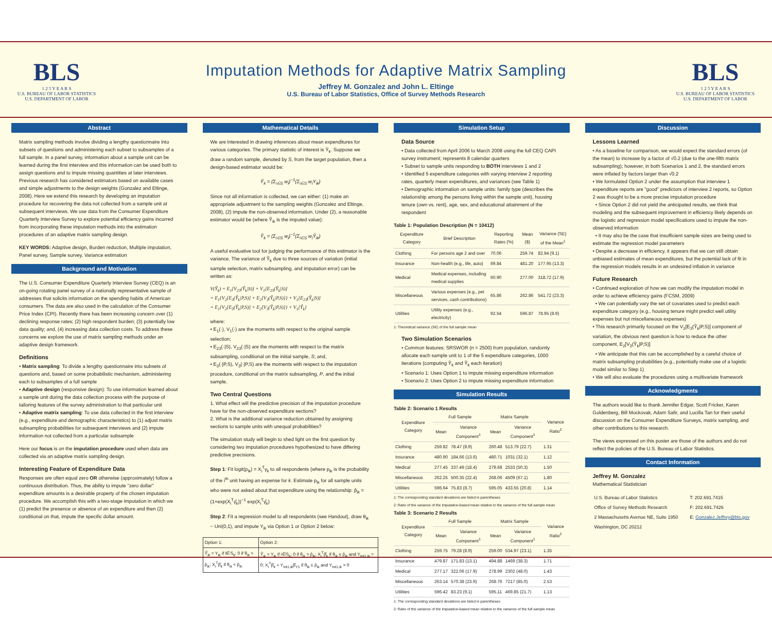BLS
1 2 5 Y E A R S
U.S. BUREAU OF LABOR STATISTICS
U.S. DEPARTMENT OF LABOR
Imputation Methods for Adaptive Matrix Sampling
Jeffrey M. Gonzalez and John L. Eltinge
U.S. Bureau of Labor Statistics, Office of Survey Methods Research
BLS
1 2 5 Y E A R S
U.S. BUREAU OF LABOR STATISTICS
U.S. DEPARTMENT OF LABOR
Abstract
Matrix sampling methods involve dividing a lengthy questionnaire into subsets of questions and administering each subset to subsamples of a full sample. In a panel survey, information about a sample unit can be learned during the first interview and this information can be used both to assign questions and to impute missing quantities at later interviews. Previous research has considered estimators based on available cases and simple adjustments to the design weights (Gonzalez and Eltinge, 2008). Here we extend this research by developing an imputation procedure for recovering the data not collected from a sample unit at subsequent interviews. We use data from the Consumer Expenditure Quarterly Interview Survey to explore potential efficiency gains incurred from incorporating these imputation methods into the estimation procedures of an adaptive matrix sampling design.
KEY WORDS: Adaptive design, Burden reduction, Multiple imputation, Panel survey, Sample survey, Variance estimation
Background and Motivation
The U.S. Consumer Expenditure Quarterly Interview Survey (CEQ) is an on-going rotating panel survey of a nationally representative sample of addresses that solicits information on the spending habits of American consumers. The data are also used in the calculation of the Consumer Price Index (CPI). Recently there has been increasing concern over (1) declining response rates; (2) high respondent burden; (3) potentially low data quality; and, (4) increasing data collection costs. To address these concerns we explore the use of matrix sampling methods under an adaptive design framework.
Definitions
• Matrix sampling: To divide a lengthy questionnaire into subsets of questions and, based on some probabilistic mechanism, administering each to subsamples of a full sample
• Adaptive design (responsive design): To use information learned about a sample unit during the data collection process with the purpose of tailoring features of the survey administration to that particular unit
• Adaptive matrix sampling: To use data collected in the first interview (e.g., expenditure and demographic characteristics) to (1) adjust matrix subsampling probabilities for subsequent interviews and (2) impute information not collected from a particular subsample
Here our focus is on the imputation procedure used when data are collected via an adaptive matrix sampling design.
Interesting Feature of Expenditure Data
Responses are often equal zero OR otherwise (approximately) follow a continuous distribution. Thus, the ability to impute "zero dollar" expenditure amounts is a desirable property of the chosen imputation procedure. We accomplish this with a two-stage imputation in which we (1) predict the presence or absence of an expenditure and then (2) conditional on that, impute the specific dollar amount.
Mathematical Details
We are interested in drawing inferences about mean expenditures for various categories. The primary statistic of interest is Ȳ<sub>k</sub>. Suppose we draw a random sample, denoted by S, from the target population, then a design-based estimator would be:
Ŷ<sub>k</sub> = (Σ<sub>i∈S</sub> w<sub>i</sub>)<sup>−1</sup>(Σ<sub>i∈S</sub> w<sub>i</sub>Y<sub>ik</sub>)
Since not all information is collected, we can either: (1) make an appropriate adjustment to the sampling weights (Gonzalez and Eltinge, 2008), (2) impute the non-observed information. Under (2), a reasonable estimator would be (where Ỹ<sub>ik</sub> is the imputed value):
Ỹ<sub>k</sub> = (Σ<sub>i∈S</sub> w<sub>i</sub>)<sup>−1</sup>(Σ<sub>i∈S</sub> w<sub>i</sub>Ỹ<sub>ik</sub>)
A useful evaluative tool for judging the performance of this estimator is the variance. The variance of Ỹ<sub>k</sub> due to three sources of variation (initial sample selection, matrix subsampling, and imputation error) can be written as:
V(Ỹ<sub>k</sub>) = E<sub>1</sub>[V<sub>23</sub>(Ỹ<sub>k</sub>|S)] + V<sub>1</sub>[E<sub>23</sub>(Ỹ<sub>k</sub>|S)]
= E<sub>1</sub>{V<sub>2</sub>[E<sub>3</sub>(Ỹ<sub>k</sub>|P,S)] + E<sub>2</sub>[V<sub>3</sub>(Ỹ<sub>k</sub>|P,S)]} + V<sub>1</sub>[E<sub>23</sub>(Ỹ<sub>k</sub>|S)]
= E<sub>1</sub>{V<sub>2</sub>[E<sub>3</sub>(Ỹ<sub>k</sub>|P,S)] + E<sub>2</sub>[V<sub>3</sub>(Ỹ<sub>k</sub>|P,S)]} + V<sub>1</sub>[Ŷ<sub>k</sub>]
where:
• E<sub>1</sub>(·), V<sub>1</sub>(·) are the moments with respect to the original sample selection;
• E<sub>23</sub>(·|S), V<sub>23</sub>(·|S) are the moments with respect to the matrix subsampling, conditional on the initial sample, S; and,
• E<sub>3</sub>(·|P,S), V<sub>3</sub>(·|P,S) are the moments with respect to the imputation procedure, conditional on the matrix subsampling, P, and the initial sample.
Two Central Questions
1. What effect will the predictive precision of the imputation procedure have for the non-observed expenditure sections?
2. What is the additional variance reduction obtained by assigning sections to sample units with unequal probabilities?
The simulation study will begin to shed light on the first question by considering two imputation procedures hypothesized to have differing predictive precisions.
Step 1: Fit logit(p<sub>ik</sub>) = X<sub>i</sub><sup>T</sup>γ<sub>k</sub> to all respondents (where p<sub>ik</sub> is the probability of the i<sup>th</sup> unit having an expense for k. Estimate p<sub>ik</sub> for all sample units who were not asked about that expenditure using the relationship: p̂<sub>ik</sub> = (1+exp(X<sub>i</sub><sup>T</sup>γ̂<sub>k</sub>))<sup>−1</sup> exp(X<sub>i</sub><sup>T</sup>γ̂<sub>k</sub>)
Step 2: Fit a regression model to all respondents (see Handout), draw θ<sub>ik</sub> ~ Uni(0,1), and impute Y<sub>ik</sub> via Option 1 or Option 2 below:
| Option 1: | Option 2: |
| --- | --- |
| Ỹ<sub>ik</sub> = Y<sub>ik</sub> if i∈S<sub>k</sub>; 0 if θ<sub>ik</sub> > p̂<sub>ik</sub>; X<sub>i</sub><sup>T</sup>β̂<sub>k</sub> if θ<sub>ik</sub> < p̂<sub>ik</sub> | Ỹ<sub>ik</sub> = Y<sub>ik</sub> if i∈S<sub>k</sub>; 0 if θ<sub>ik</sub> > p̂<sub>ik</sub>; X<sub>i</sub><sup>T</sup>β̂<sub>k</sub> if θ<sub>ik</sub> ≤ p̂<sub>ik</sub> and Y<sub>Int1,ik</sub> = 0; X<sub>i</sub><sup>T</sup>β̂<sub>k</sub> + Y<sub>Int1,ik</sub>β̂<sub>Y1</sub> if θ<sub>ik</sub> ≤ p̂<sub>ik</sub> and Y<sub>Int1,ik</sub> > 0 |
Simulation Setup
Data Source
• Data collected from April 2006 to March 2008 using the full CEQ CAPI survey instrument; represents 8 calendar quarters
• Subset to sample units responding to BOTH interviews 1 and 2
• Identified 5 expenditure categories with varying interview 2 reporting rates, quarterly mean expenditures, and variances (see Table 1)
• Demographic information on sample units: family type (describes the relationship among the persons living within the sample unit), housing tenure (own vs. rent), age, sex, and educational attainment of the respondent
Table 1: Population Description (N = 10412)
| Expenditure Category | Brief Description | Reporting Rates (%) | Mean ($) | Variance (SE) of the Mean<sup>1</sup> |
| --- | --- | --- | --- | --- |
| Clothing | For persons age 2 and over | 70.06 | 259.74 | 82.94 (9.1) |
| Insurance | Non-health (e.g., life, auto) | 69.84 | 481.20 | 177.95 (13.3) |
| Medical | Medical expenses, including medical supplies | 60.90 | 277.00 | 318.72 (17.9) |
| Miscellaneous | Various expenses (e.g., pet services, cash contributions) | 65.86 | 262.86 | 541.72 (23.3) |
| Utilities | Utility expenses (e.g., electricity) | 92.54 | 596.87 | 78.95 (8.9) |
1: Theoretical variance (SE) of the full sample mean
Two Simulation Scenarios
• Common features: SRSWOR (n = 2500) from population, randomly allocate each sample unit to 1 of the 5 expenditure categories, 1000 iterations (computing Ŷ<sub>k</sub> and Ỹ<sub>k</sub> each iteration)
• Scenario 1: Uses Option 1 to impute missing expenditure information
• Scenario 2: Uses Option 2 to impute missing expenditure information
Simulation Results
Table 2: Scenario 1 Results
| Expenditure Category | Full Sample | | Matrix Sample | | Variance Ratio<sup>2</sup> |
| --- | --- | --- | --- | --- | --- |
| | Mean | Variance Component<sup>1</sup> | Mean | Variance Component<sup>1</sup> | |
| Clothing | 259.82 | 78.47 (8.9) | 260.48 | 513.79 (22.7) | 1.31 |
| Insurance | 480.90 | 184.66 (13.6) | 480.71 | 1031 (32.1) | 1.12 |
| Medical | 277.45 | 337.49 (18.4) | 279.68 | 2533 (50.3) | 1.50 |
| Miscellaneous | 262.25 | 500.35 (22.4) | 268.06 | 4509 (67.1) | 1.80 |
| Utilities | 596.64 | 75.83 (8.7) | 595.05 | 433.55 (20.8) | 1.14 |
1: The corresponding standard deviations are listed in parentheses
2: Ratio of the variance of the imputation-based mean relative to the variance of the full sample mean
Table 3: Scenario 2 Results
| Expenditure Category | Full Sample | | Matrix Sample | | Variance Ratio<sup>2</sup> |
| --- | --- | --- | --- | --- | --- |
| | Mean | Variance Component<sup>1</sup> | Mean | Variance Component<sup>1</sup> | |
| Clothing | 259.75 | 79.28 (8.9) | 259.00 | 534.97 (23.1) | 1.35 |
| Insurance | 479.87 | 171.83 (13.1) | 494.88 | 1469 (38.3) | 1.71 |
| Medical | 277.17 | 322.06 (17.9) | 278.99 | 2302 (48.0) | 1.43 |
| Miscellaneous | 263.14 | 570.38 (23.9) | 268.76 | 7217 (85.0) | 2.53 |
| Utilities | 596.42 | 83.23 (9.1) | 595.11 | 469.85 (21.7) | 1.13 |
1: The corresponding standard deviations are listed in parentheses
2: Ratio of the variance of the imputation-based mean relative to the variance of the full sample mean
Discussion
Lessons Learned
• As a baseline for comparison, we would expect the standard errors (of the mean) to increase by a factor of √0.2 (due to the one-fifth matrix subsampling); however, in both Scenarios 1 and 2, the standard errors were inflated by factors larger than √0.2
• We formulated Option 2 under the assumption that interview 1 expenditure reports are "good" predictors of interview 2 reports, so Option 2 was thought to be a more precise imputation procedure
• Since Option 2 did not yield the anticipated results, we think that modeling and the subsequent improvement in efficiency likely depends on the logistic and regression model specifications used to impute the non-observed information
• It may also be the case that insufficient sample sizes are being used to estimate the regression model parameters
• Despite a decrease in efficiency, it appears that we can still obtain unbiased estimates of mean expenditures, but the potential lack of fit in the regression models results in an undesired inflation in variance
Future Research
• Continued exploration of how we can modify the imputation model in order to achieve efficiency gains (FCSM, 2009)
• We can potentially vary the set of covariates used to predict each expenditure category (e.g., housing tenure might predict well utility expenses but not miscellaneous expenses)
• This research primarily focused on the V<sub>2</sub>[E<sub>3</sub>(Ỹ<sub>k</sub>|P,S)] component of variation, the obvious next question is how to reduce the other component, E<sub>2</sub>[V<sub>3</sub>(Ỹ<sub>k</sub>|P,S)]
• We anticipate that this can be accomplished by a careful choice of matrix subsampling probabilities (e.g., potentially make use of a logistic model similar to Step 1)
• We will also evaluate the procedures using a multivariate framework
Acknowledgments
The authors would like to thank Jennifer Edgar, Scott Fricker, Karen Goldenberg, Bill Mockovak, Adam Safir, and Lucilla Tan for their useful discussion on the Consumer Expenditure Surveys, matrix sampling, and other contributions to this research.
The views expressed on this poster are those of the authors and do not reflect the policies of the U.S. Bureau of Labor Statistics.
Contact Information
Jeffrey M. Gonzalez
Mathematical Statistician
| U.S. Bureau of Labor Statistics | T: 202.691.7415 |
| Office of Survey Methods Research | F: 202.691.7426 |
| 2 Massachusetts Avenue NE, Suite 1950 | E: Gonzalez.Jeffrey@bls.gov |
| Washington, DC 20212 | |